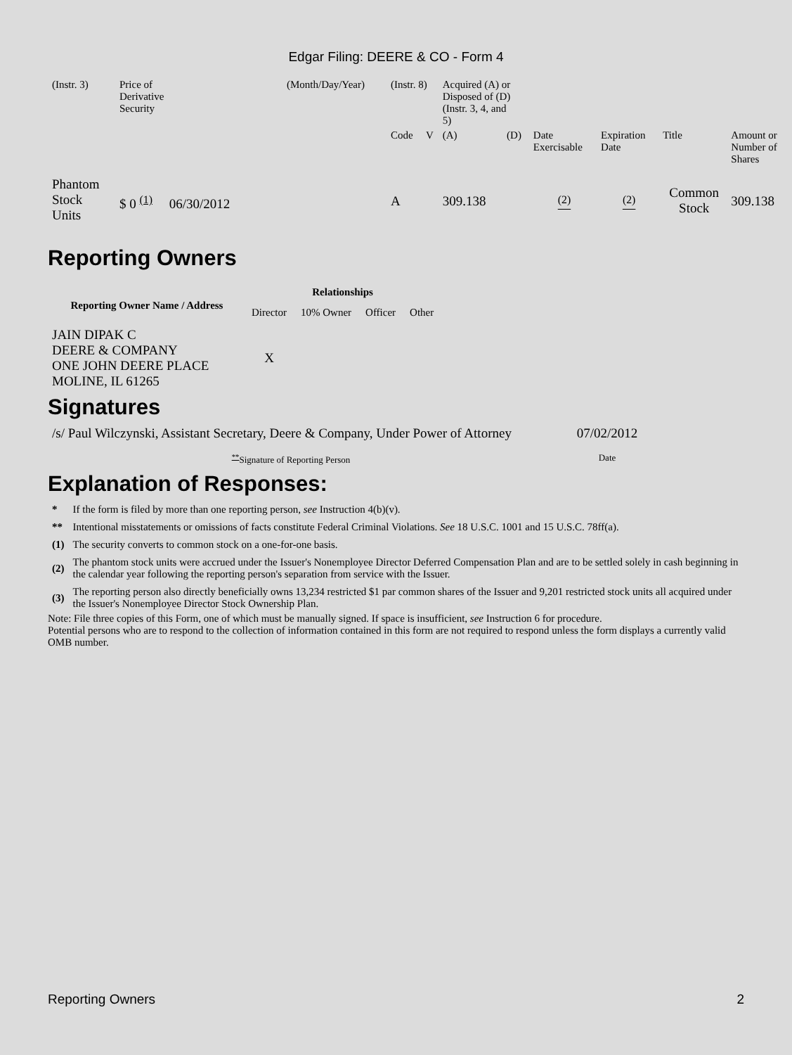Edgar Filing: DEERE & CO - Form 4
| (Instr. 3) | Price of Derivative Security | (Month/Day/Year) | (Instr. 8) | | Acquired (A) or Disposed of (D) (Instr. 3, 4, and 5) | | | | | |
| | | | Code | V | (A) | (D) | Date Exercisable | Expiration Date | Title | Amount or Number of Shares |
| Phantom Stock Units | $ 0 <sup>(1)</sup> 06/30/2012 | | A | | 309.138 | | <sup>(2)</sup> | <sup>(2)</sup> | Common Stock | 309.138 |
Reporting Owners
| Reporting Owner Name / Address | Relationships | | | |
| --- | --- | --- | --- | --- |
| | Director | 10% Owner | Officer | Other |
| JAIN DIPAK C DEERE & COMPANY ONE JOHN DEERE PLACE MOLINE, IL 61265 | X | | | |
Signatures
| /s/ Paul Wilczynski, Assistant Secretary, Deere & Company, Under Power of Attorney | 07/02/2012 |
| <sup>**</sup> Signature of Reporting Person | Date |
Explanation of Responses:
| * | If the form is filed by more than one reporting person, see Instruction 4(b)(v). |
| ** | Intentional misstatements or omissions of facts constitute Federal Criminal Violations. See 18 U.S.C. 1001 and 15 U.S.C. 78ff(a). |
| (1) | The security converts to common stock on a one-for-one basis. |
| (2) | The phantom stock units were accrued under the Issuer's Nonemployee Director Deferred Compensation Plan and are to be settled solely in cash beginning in the calendar year following the reporting person's separation from service with the Issuer. |
| (3) | The reporting person also directly beneficially owns 13,234 restricted $1 par common shares of the Issuer and 9,201 restricted stock units all acquired under the Issuer's Nonemployee Director Stock Ownership Plan. |
Note: File three copies of this Form, one of which must be manually signed. If space is insufficient, see Instruction 6 for procedure.
Potential persons who are to respond to the collection of information contained in this form are not required to respond unless the form displays a currently valid OMB number.
Reporting Owners 2